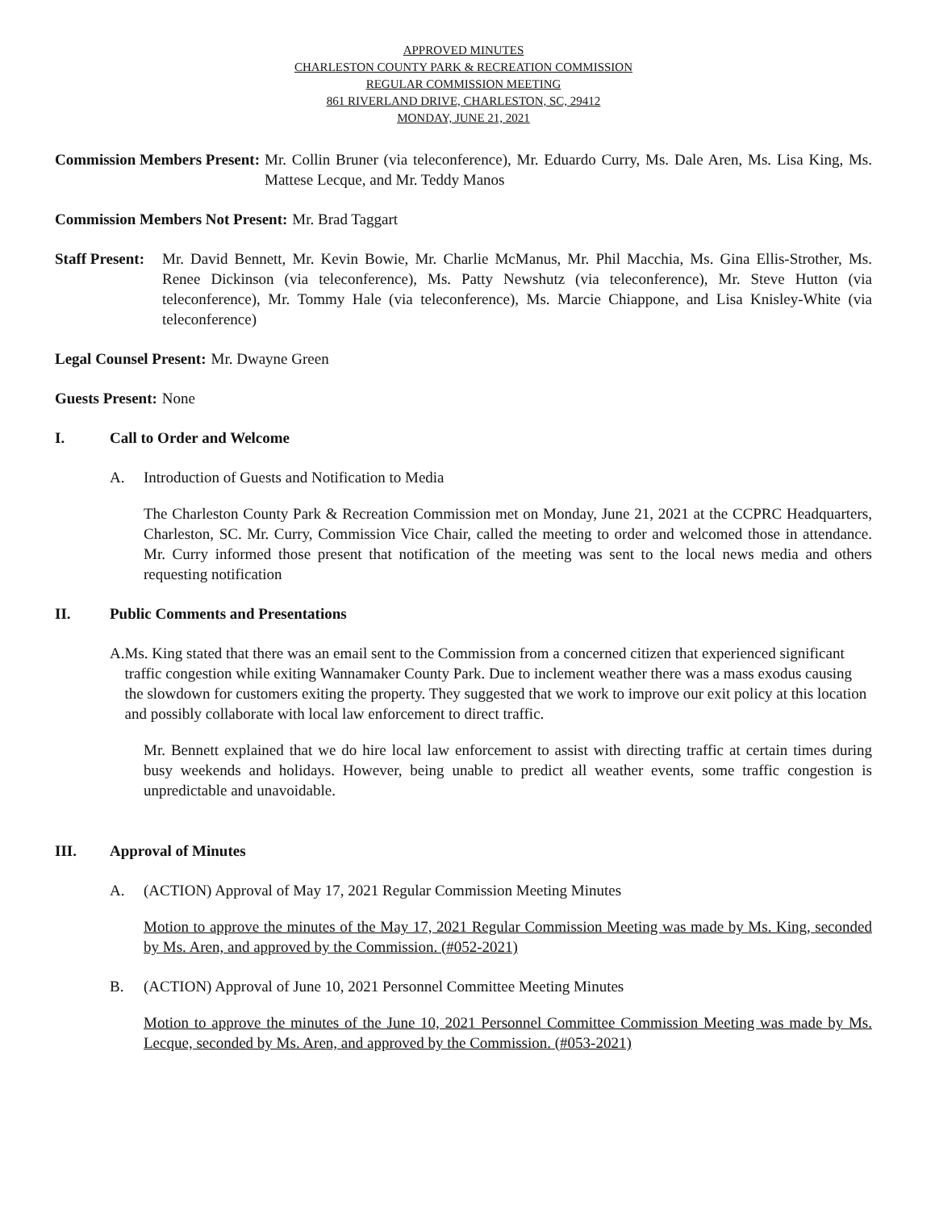APPROVED MINUTES
CHARLESTON COUNTY PARK & RECREATION COMMISSION
REGULAR COMMISSION MEETING
861 RIVERLAND DRIVE, CHARLESTON, SC, 29412
MONDAY, JUNE 21, 2021
Commission Members Present: Mr. Collin Bruner (via teleconference), Mr. Eduardo Curry, Ms. Dale Aren, Ms. Lisa King, Ms. Mattese Lecque, and Mr. Teddy Manos
Commission Members Not Present: Mr. Brad Taggart
Staff Present: Mr. David Bennett, Mr. Kevin Bowie, Mr. Charlie McManus, Mr. Phil Macchia, Ms. Gina Ellis-Strother, Ms. Renee Dickinson (via teleconference), Ms. Patty Newshutz (via teleconference), Mr. Steve Hutton (via teleconference), Mr. Tommy Hale (via teleconference), Ms. Marcie Chiappone, and Lisa Knisley-White (via teleconference)
Legal Counsel Present: Mr. Dwayne Green
Guests Present: None
I. Call to Order and Welcome
A. Introduction of Guests and Notification to Media
The Charleston County Park & Recreation Commission met on Monday, June 21, 2021 at the CCPRC Headquarters, Charleston, SC. Mr. Curry, Commission Vice Chair, called the meeting to order and welcomed those in attendance. Mr. Curry informed those present that notification of the meeting was sent to the local news media and others requesting notification
II. Public Comments and Presentations
A. Ms. King stated that there was an email sent to the Commission from a concerned citizen that experienced significant traffic congestion while exiting Wannamaker County Park. Due to inclement weather there was a mass exodus causing the slowdown for customers exiting the property. They suggested that we work to improve our exit policy at this location and possibly collaborate with local law enforcement to direct traffic.
Mr. Bennett explained that we do hire local law enforcement to assist with directing traffic at certain times during busy weekends and holidays. However, being unable to predict all weather events, some traffic congestion is unpredictable and unavoidable.
III. Approval of Minutes
A. (ACTION) Approval of May 17, 2021 Regular Commission Meeting Minutes
Motion to approve the minutes of the May 17, 2021 Regular Commission Meeting was made by Ms. King, seconded by Ms. Aren, and approved by the Commission. (#052-2021)
B. (ACTION) Approval of June 10, 2021 Personnel Committee Meeting Minutes
Motion to approve the minutes of the June 10, 2021 Personnel Committee Commission Meeting was made by Ms. Lecque, seconded by Ms. Aren, and approved by the Commission. (#053-2021)